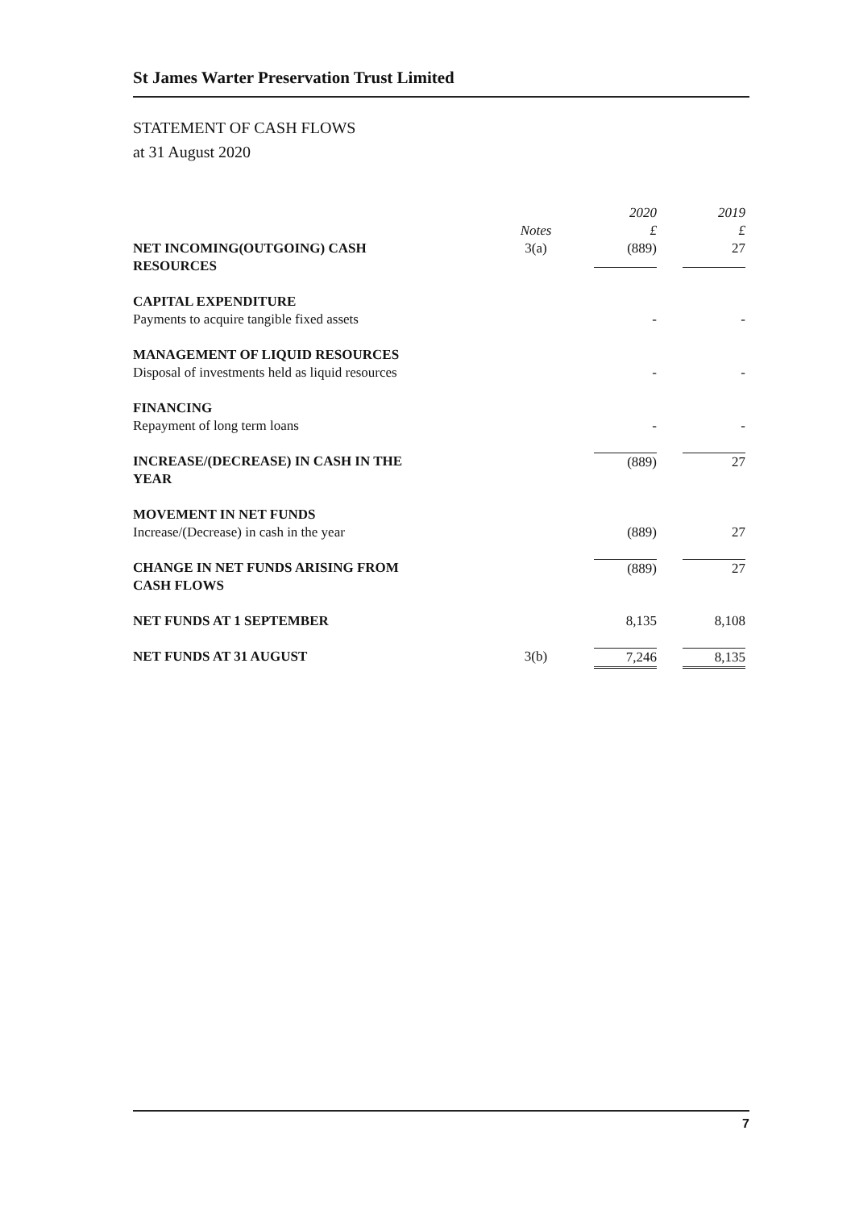St James Warter Preservation Trust Limited
STATEMENT OF CASH FLOWS
at 31 August 2020
| | | 2020 | 2019 |
| | Notes | £ | £ |
| NET INCOMING(OUTGOING) CASH RESOURCES | 3(a) | (889) | 27 |
| CAPITAL EXPENDITURE Payments to acquire tangible fixed assets | | - | - |
| MANAGEMENT OF LIQUID RESOURCES Disposal of investments held as liquid resources | | - | - |
| FINANCING Repayment of long term loans | | - | - |
| INCREASE/(DECREASE) IN CASH IN THE YEAR | | (889) | 27 |
| MOVEMENT IN NET FUNDS Increase/(Decrease) in cash in the year | | (889) | 27 |
| CHANGE IN NET FUNDS ARISING FROM CASH FLOWS | | (889) | 27 |
| NET FUNDS AT 1 SEPTEMBER | | 8,135 | 8,108 |
| NET FUNDS AT 31 AUGUST | 3(b) | 7,246 | 8,135 |
7